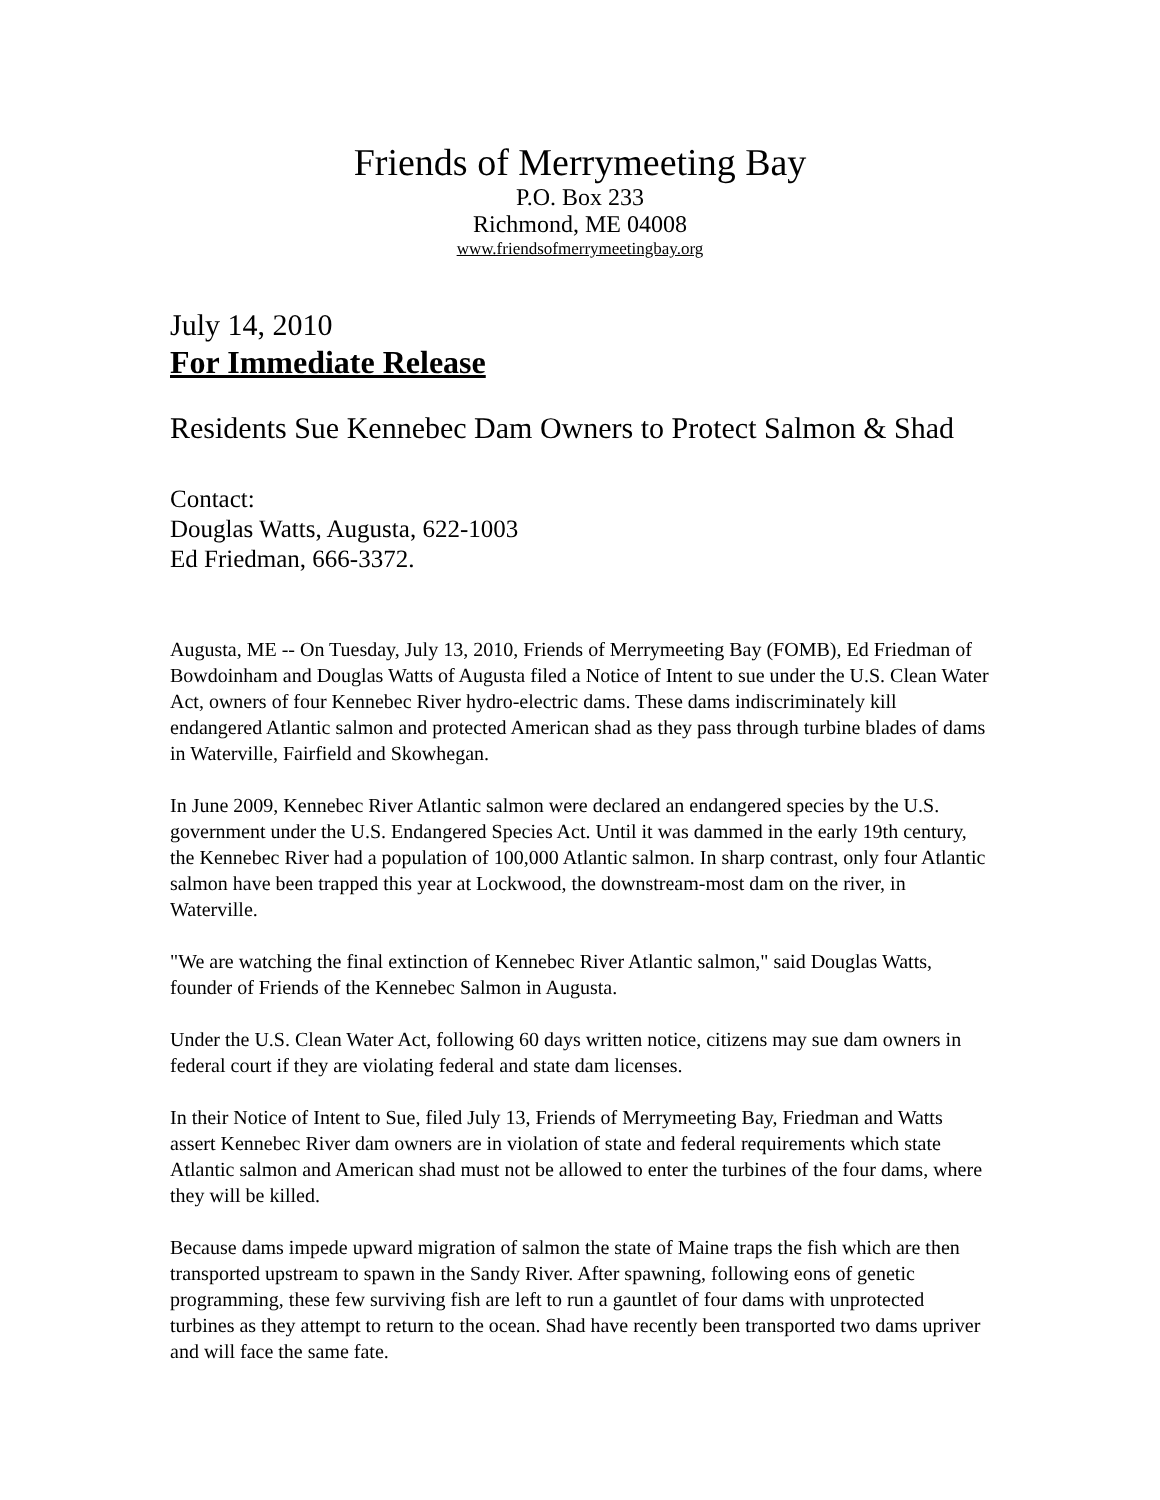Friends of Merrymeeting Bay
P.O. Box 233
Richmond, ME 04008
www.friendsofmerrymeetingbay.org
July 14, 2010
For Immediate Release
Residents Sue Kennebec Dam Owners to Protect Salmon & Shad
Contact:
Douglas Watts, Augusta, 622-1003
Ed Friedman, 666-3372.
Augusta, ME -- On Tuesday, July 13, 2010, Friends of Merrymeeting Bay (FOMB), Ed Friedman of Bowdoinham and Douglas Watts of Augusta filed a Notice of Intent to sue under the U.S. Clean Water Act, owners of four Kennebec River hydro-electric dams. These dams indiscriminately kill endangered Atlantic salmon and protected American shad as they pass through turbine blades of dams in Waterville, Fairfield and Skowhegan.
In June 2009, Kennebec River Atlantic salmon were declared an endangered species by the U.S. government under the U.S. Endangered Species Act. Until it was dammed in the early 19th century, the Kennebec River had a population of 100,000 Atlantic salmon. In sharp contrast, only four Atlantic salmon have been trapped this year at Lockwood, the downstream-most dam on the river, in Waterville.
"We are watching the final extinction of Kennebec River Atlantic salmon," said Douglas Watts, founder of Friends of the Kennebec Salmon in Augusta.
Under the U.S. Clean Water Act, following 60 days written notice, citizens may sue dam owners in federal court if they are violating federal and state dam licenses.
In their Notice of Intent to Sue, filed July 13, Friends of Merrymeeting Bay, Friedman and Watts assert Kennebec River dam owners are in violation of state and federal requirements which state Atlantic salmon and American shad must not be allowed to enter the turbines of the four dams, where they will be killed.
Because dams impede upward migration of salmon the state of Maine traps the fish which are then transported upstream to spawn in the Sandy River. After spawning, following eons of genetic programming, these few surviving fish are left to run a gauntlet of four dams with unprotected turbines as they attempt to return to the ocean. Shad have recently been transported two dams upriver and will face the same fate.